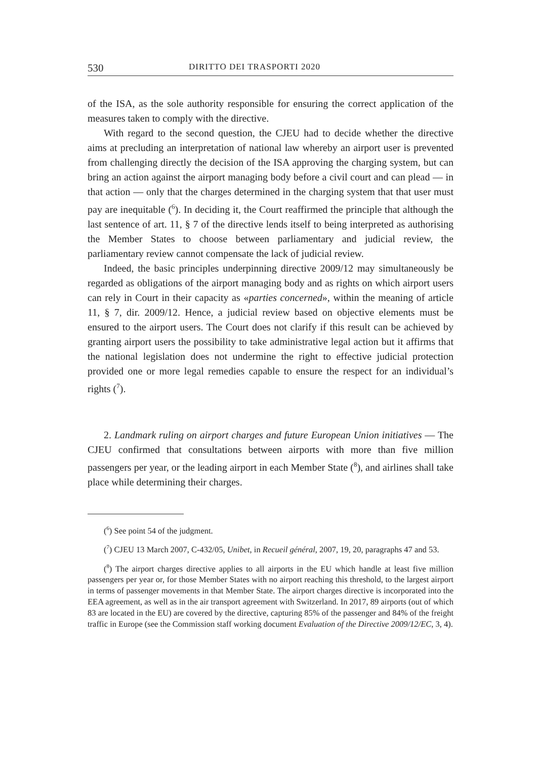530 DIRITTO DEI TRASPORTI 2020
of the ISA, as the sole authority responsible for ensuring the correct application of the measures taken to comply with the directive.
With regard to the second question, the CJEU had to decide whether the directive aims at precluding an interpretation of national law whereby an airport user is prevented from challenging directly the decision of the ISA approving the charging system, but can bring an action against the airport managing body before a civil court and can plead — in that action — only that the charges determined in the charging system that that user must pay are inequitable (<sup>6</sup>). In deciding it, the Court reaffirmed the principle that although the last sentence of art. 11, § 7 of the directive lends itself to being interpreted as authorising the Member States to choose between parliamentary and judicial review, the parliamentary review cannot compensate the lack of judicial review.
Indeed, the basic principles underpinning directive 2009/12 may simultaneously be regarded as obligations of the airport managing body and as rights on which airport users can rely in Court in their capacity as «parties concerned», within the meaning of article 11, § 7, dir. 2009/12. Hence, a judicial review based on objective elements must be ensured to the airport users. The Court does not clarify if this result can be achieved by granting airport users the possibility to take administrative legal action but it affirms that the national legislation does not undermine the right to effective judicial protection provided one or more legal remedies capable to ensure the respect for an individual’s rights (<sup>7</sup>).
2. Landmark ruling on airport charges and future European Union initiatives — The CJEU confirmed that consultations between airports with more than five million passengers per year, or the leading airport in each Member State (<sup>8</sup>), and airlines shall take place while determining their charges.
(<sup>6</sup>) See point 54 of the judgment.
(<sup>7</sup>) CJEU 13 March 2007, C-432/05, Unibet, in Recueil général, 2007, 19, 20, paragraphs 47 and 53.
(<sup>8</sup>) The airport charges directive applies to all airports in the EU which handle at least five million passengers per year or, for those Member States with no airport reaching this threshold, to the largest airport in terms of passenger movements in that Member State. The airport charges directive is incorporated into the EEA agreement, as well as in the air transport agreement with Switzerland. In 2017, 89 airports (out of which 83 are located in the EU) are covered by the directive, capturing 85% of the passenger and 84% of the freight traffic in Europe (see the Commission staff working document Evaluation of the Directive 2009/12/EC, 3, 4).